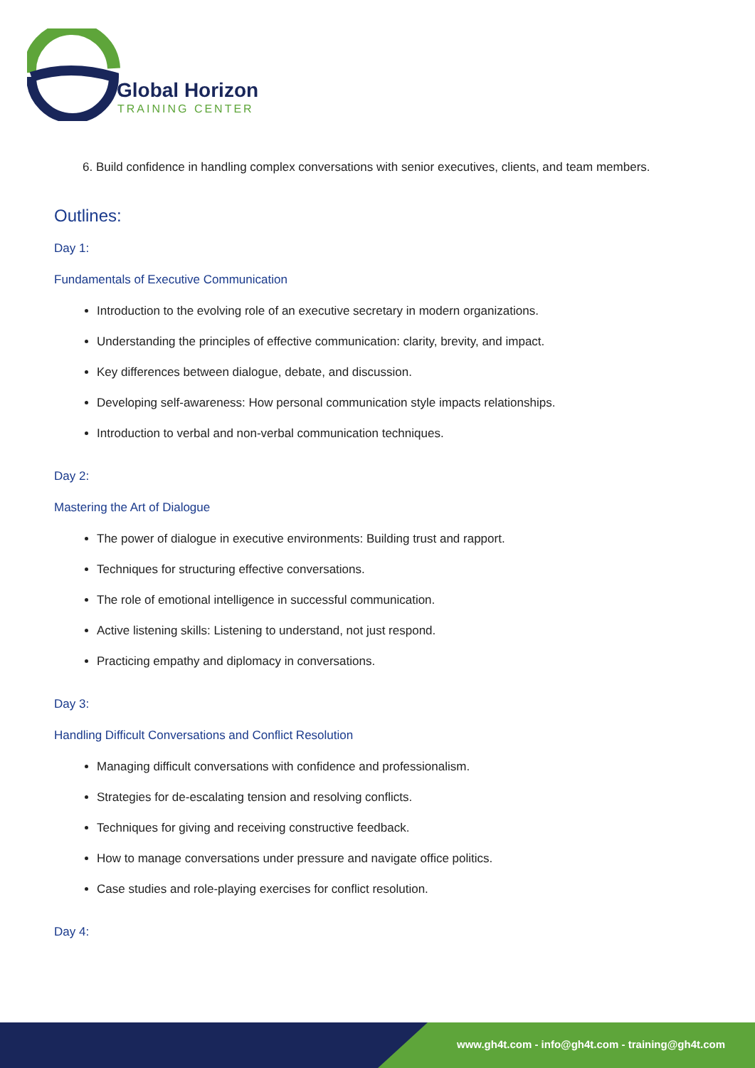Global Horizon
TRAINING CENTER
6. Build confidence in handling complex conversations with senior executives, clients, and team members.
Outlines:
Day 1:
Fundamentals of Executive Communication
Introduction to the evolving role of an executive secretary in modern organizations.
Understanding the principles of effective communication: clarity, brevity, and impact.
Key differences between dialogue, debate, and discussion.
Developing self-awareness: How personal communication style impacts relationships.
Introduction to verbal and non-verbal communication techniques.
Day 2:
Mastering the Art of Dialogue
The power of dialogue in executive environments: Building trust and rapport.
Techniques for structuring effective conversations.
The role of emotional intelligence in successful communication.
Active listening skills: Listening to understand, not just respond.
Practicing empathy and diplomacy in conversations.
Day 3:
Handling Difficult Conversations and Conflict Resolution
Managing difficult conversations with confidence and professionalism.
Strategies for de-escalating tension and resolving conflicts.
Techniques for giving and receiving constructive feedback.
How to manage conversations under pressure and navigate office politics.
Case studies and role-playing exercises for conflict resolution.
Day 4:
www.gh4t.com - info@gh4t.com - training@gh4t.com